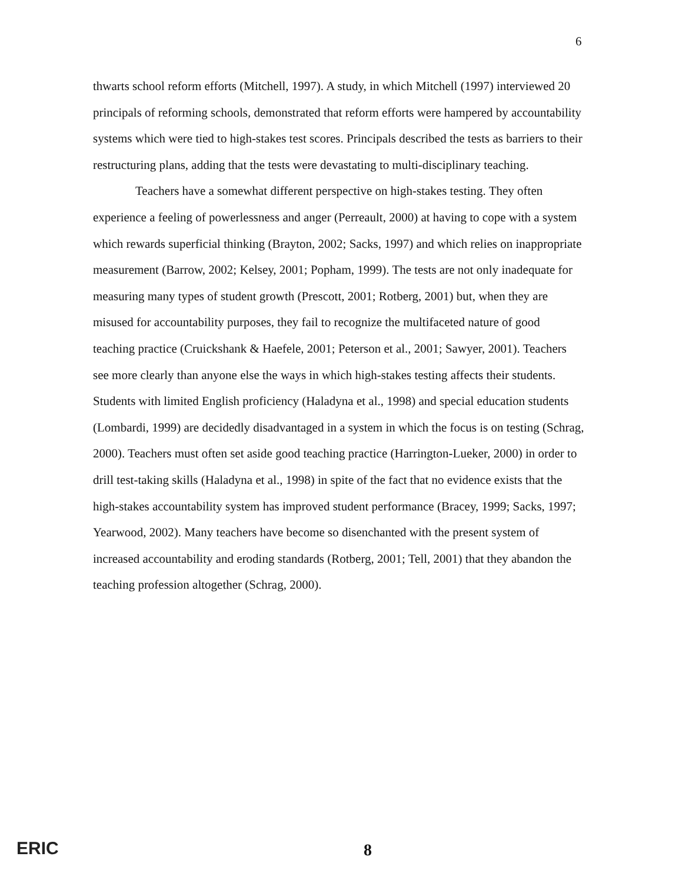6
thwarts school reform efforts (Mitchell, 1997). A study, in which Mitchell (1997) interviewed 20 principals of reforming schools, demonstrated that reform efforts were hampered by accountability systems which were tied to high-stakes test scores. Principals described the tests as barriers to their restructuring plans, adding that the tests were devastating to multi-disciplinary teaching.
Teachers have a somewhat different perspective on high-stakes testing. They often experience a feeling of powerlessness and anger (Perreault, 2000) at having to cope with a system which rewards superficial thinking (Brayton, 2002; Sacks, 1997) and which relies on inappropriate measurement (Barrow, 2002; Kelsey, 2001; Popham, 1999). The tests are not only inadequate for measuring many types of student growth (Prescott, 2001; Rotberg, 2001) but, when they are misused for accountability purposes, they fail to recognize the multifaceted nature of good teaching practice (Cruickshank & Haefele, 2001; Peterson et al., 2001; Sawyer, 2001). Teachers see more clearly than anyone else the ways in which high-stakes testing affects their students. Students with limited English proficiency (Haladyna et al., 1998) and special education students (Lombardi, 1999) are decidedly disadvantaged in a system in which the focus is on testing (Schrag, 2000). Teachers must often set aside good teaching practice (Harrington-Lueker, 2000) in order to drill test-taking skills (Haladyna et al., 1998) in spite of the fact that no evidence exists that the high-stakes accountability system has improved student performance (Bracey, 1999; Sacks, 1997; Yearwood, 2002). Many teachers have become so disenchanted with the present system of increased accountability and eroding standards (Rotberg, 2001; Tell, 2001) that they abandon the teaching profession altogether (Schrag, 2000).
ERIC 8